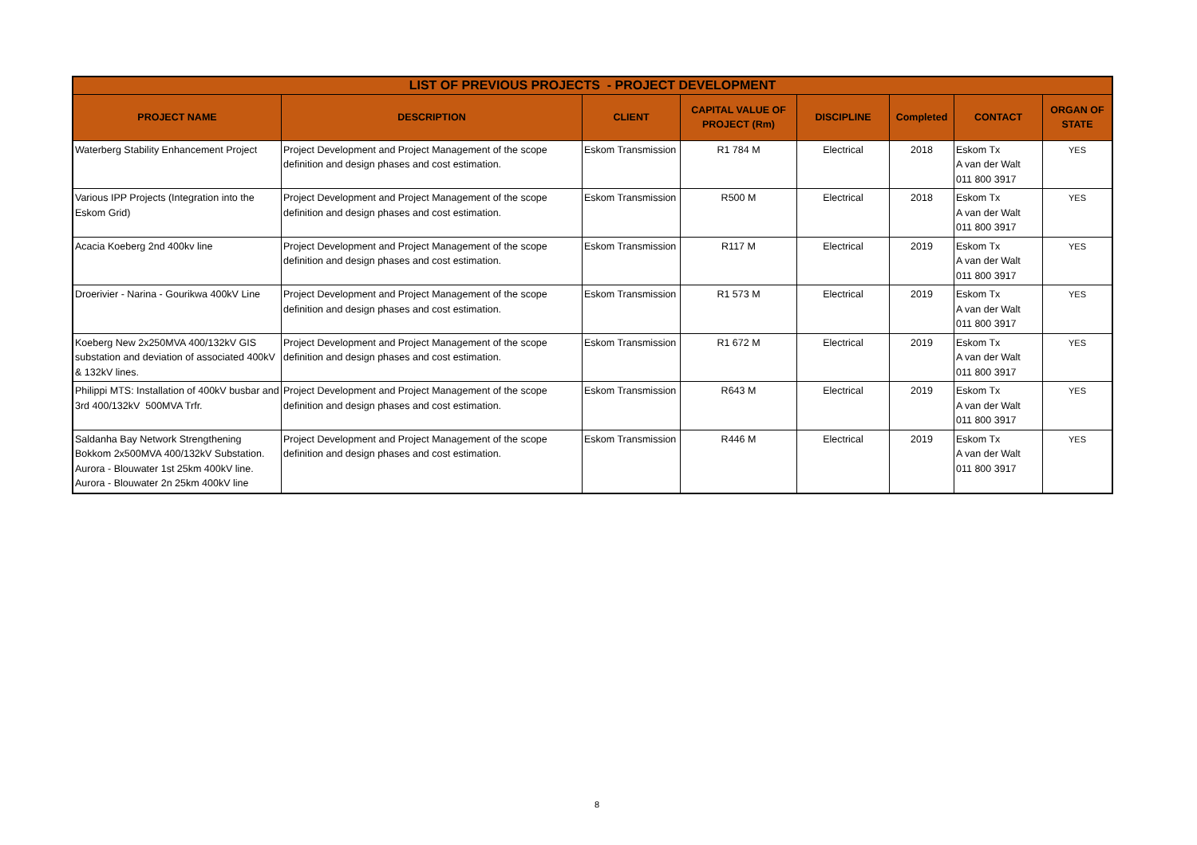| LIST OF PREVIOUS PROJECTS - PROJECT DEVELOPMENT | | | | | | | |
| --- | --- | --- | --- | --- | --- | --- | --- |
| PROJECT NAME | DESCRIPTION | CLIENT | CAPITAL VALUE OF PROJECT (Rm) | DISCIPLINE | Completed | CONTACT | ORGAN OF STATE |
| Waterberg Stability Enhancement Project | Project Development and Project Management of the scope definition and design phases and cost estimation. | Eskom Transmission | R1 784 M | Electrical | 2018 | Eskom Tx A van der Walt 011 800 3917 | YES |
| Various IPP Projects (Integration into the Eskom Grid) | Project Development and Project Management of the scope definition and design phases and cost estimation. | Eskom Transmission | R500 M | Electrical | 2018 | Eskom Tx A van der Walt 011 800 3917 | YES |
| Acacia Koeberg 2nd 400kv line | Project Development and Project Management of the scope definition and design phases and cost estimation. | Eskom Transmission | R117 M | Electrical | 2019 | Eskom Tx A van der Walt 011 800 3917 | YES |
| Droerivier - Narina - Gourikwa 400kV Line | Project Development and Project Management of the scope definition and design phases and cost estimation. | Eskom Transmission | R1 573 M | Electrical | 2019 | Eskom Tx A van der Walt 011 800 3917 | YES |
| Koeberg New 2x250MVA 400/132kV GIS substation and deviation of associated 400kV & 132kV lines. | Project Development and Project Management of the scope definition and design phases and cost estimation. | Eskom Transmission | R1 672 M | Electrical | 2019 | Eskom Tx A van der Walt 011 800 3917 | YES |
| Philippi MTS: Installation of 400kV busbar and 3rd 400/132kV 500MVA Trfr. | Project Development and Project Management of the scope definition and design phases and cost estimation. | Eskom Transmission | R643 M | Electrical | 2019 | Eskom Tx A van der Walt 011 800 3917 | YES |
| Saldanha Bay Network Strengthening Bokkom 2x500MVA 400/132kV Substation. Aurora - Blouwater 1st 25km 400kV line. Aurora - Blouwater 2n 25km 400kV line | Project Development and Project Management of the scope definition and design phases and cost estimation. | Eskom Transmission | R446 M | Electrical | 2019 | Eskom Tx A van der Walt 011 800 3917 | YES |
8